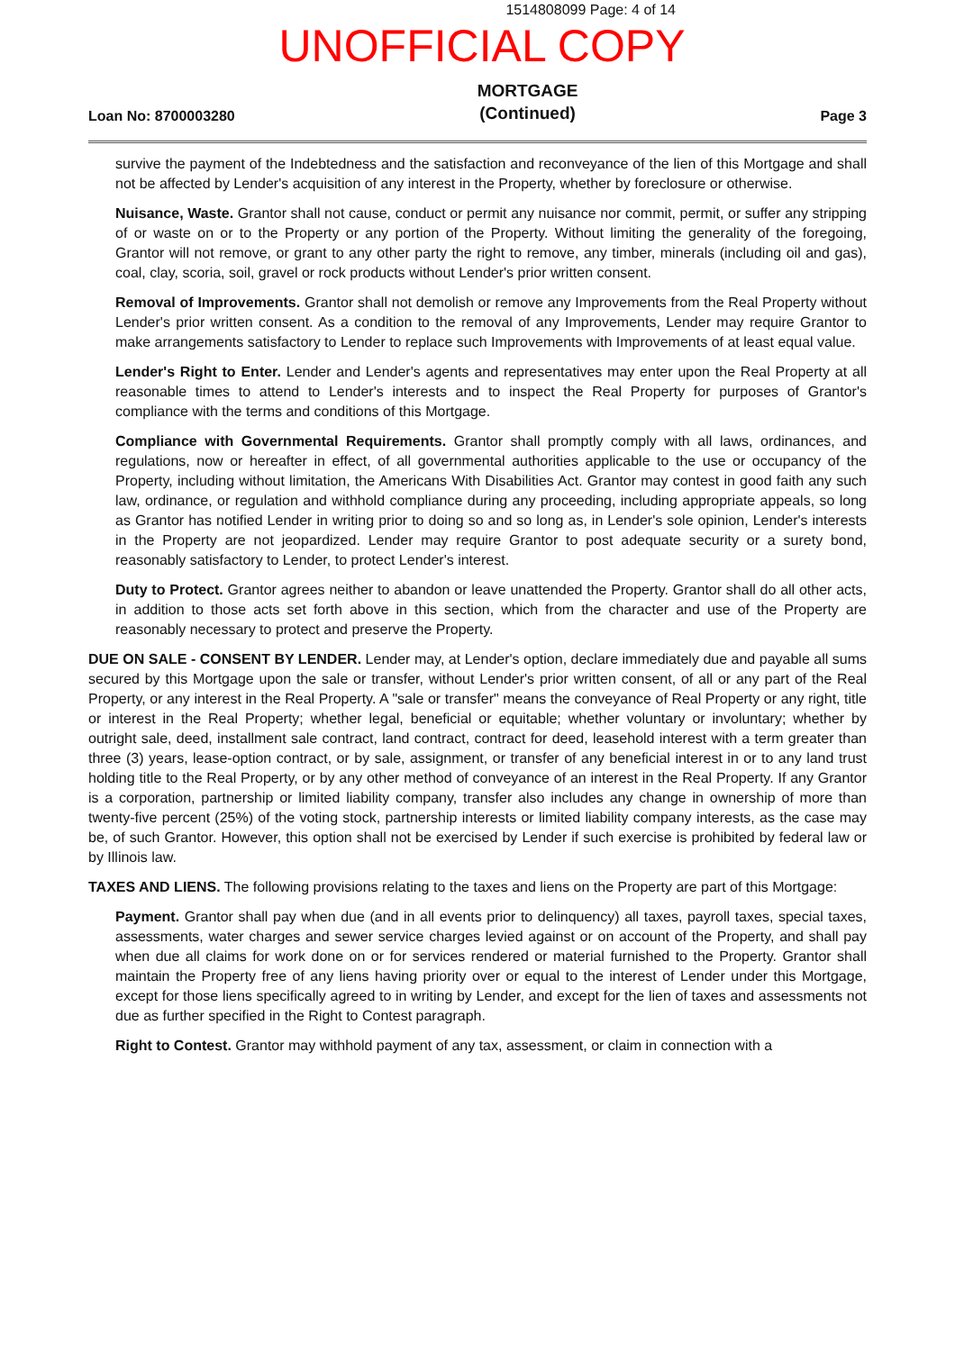1514808099 Page: 4 of 14
UNOFFICIAL COPY
Loan No: 8700003280
MORTGAGE
(Continued)
Page 3
survive the payment of the Indebtedness and the satisfaction and reconveyance of the lien of this Mortgage and shall not be affected by Lender's acquisition of any interest in the Property, whether by foreclosure or otherwise.
Nuisance, Waste. Grantor shall not cause, conduct or permit any nuisance nor commit, permit, or suffer any stripping of or waste on or to the Property or any portion of the Property. Without limiting the generality of the foregoing, Grantor will not remove, or grant to any other party the right to remove, any timber, minerals (including oil and gas), coal, clay, scoria, soil, gravel or rock products without Lender's prior written consent.
Removal of Improvements. Grantor shall not demolish or remove any Improvements from the Real Property without Lender's prior written consent. As a condition to the removal of any Improvements, Lender may require Grantor to make arrangements satisfactory to Lender to replace such Improvements with Improvements of at least equal value.
Lender's Right to Enter. Lender and Lender's agents and representatives may enter upon the Real Property at all reasonable times to attend to Lender's interests and to inspect the Real Property for purposes of Grantor's compliance with the terms and conditions of this Mortgage.
Compliance with Governmental Requirements. Grantor shall promptly comply with all laws, ordinances, and regulations, now or hereafter in effect, of all governmental authorities applicable to the use or occupancy of the Property, including without limitation, the Americans With Disabilities Act. Grantor may contest in good faith any such law, ordinance, or regulation and withhold compliance during any proceeding, including appropriate appeals, so long as Grantor has notified Lender in writing prior to doing so and so long as, in Lender's sole opinion, Lender's interests in the Property are not jeopardized. Lender may require Grantor to post adequate security or a surety bond, reasonably satisfactory to Lender, to protect Lender's interest.
Duty to Protect. Grantor agrees neither to abandon or leave unattended the Property. Grantor shall do all other acts, in addition to those acts set forth above in this section, which from the character and use of the Property are reasonably necessary to protect and preserve the Property.
DUE ON SALE - CONSENT BY LENDER. Lender may, at Lender's option, declare immediately due and payable all sums secured by this Mortgage upon the sale or transfer, without Lender's prior written consent, of all or any part of the Real Property, or any interest in the Real Property. A "sale or transfer" means the conveyance of Real Property or any right, title or interest in the Real Property; whether legal, beneficial or equitable; whether voluntary or involuntary; whether by outright sale, deed, installment sale contract, land contract, contract for deed, leasehold interest with a term greater than three (3) years, lease-option contract, or by sale, assignment, or transfer of any beneficial interest in or to any land trust holding title to the Real Property, or by any other method of conveyance of an interest in the Real Property. If any Grantor is a corporation, partnership or limited liability company, transfer also includes any change in ownership of more than twenty-five percent (25%) of the voting stock, partnership interests or limited liability company interests, as the case may be, of such Grantor. However, this option shall not be exercised by Lender if such exercise is prohibited by federal law or by Illinois law.
TAXES AND LIENS. The following provisions relating to the taxes and liens on the Property are part of this Mortgage:
Payment. Grantor shall pay when due (and in all events prior to delinquency) all taxes, payroll taxes, special taxes, assessments, water charges and sewer service charges levied against or on account of the Property, and shall pay when due all claims for work done on or for services rendered or material furnished to the Property. Grantor shall maintain the Property free of any liens having priority over or equal to the interest of Lender under this Mortgage, except for those liens specifically agreed to in writing by Lender, and except for the lien of taxes and assessments not due as further specified in the Right to Contest paragraph.
Right to Contest. Grantor may withhold payment of any tax, assessment, or claim in connection with a